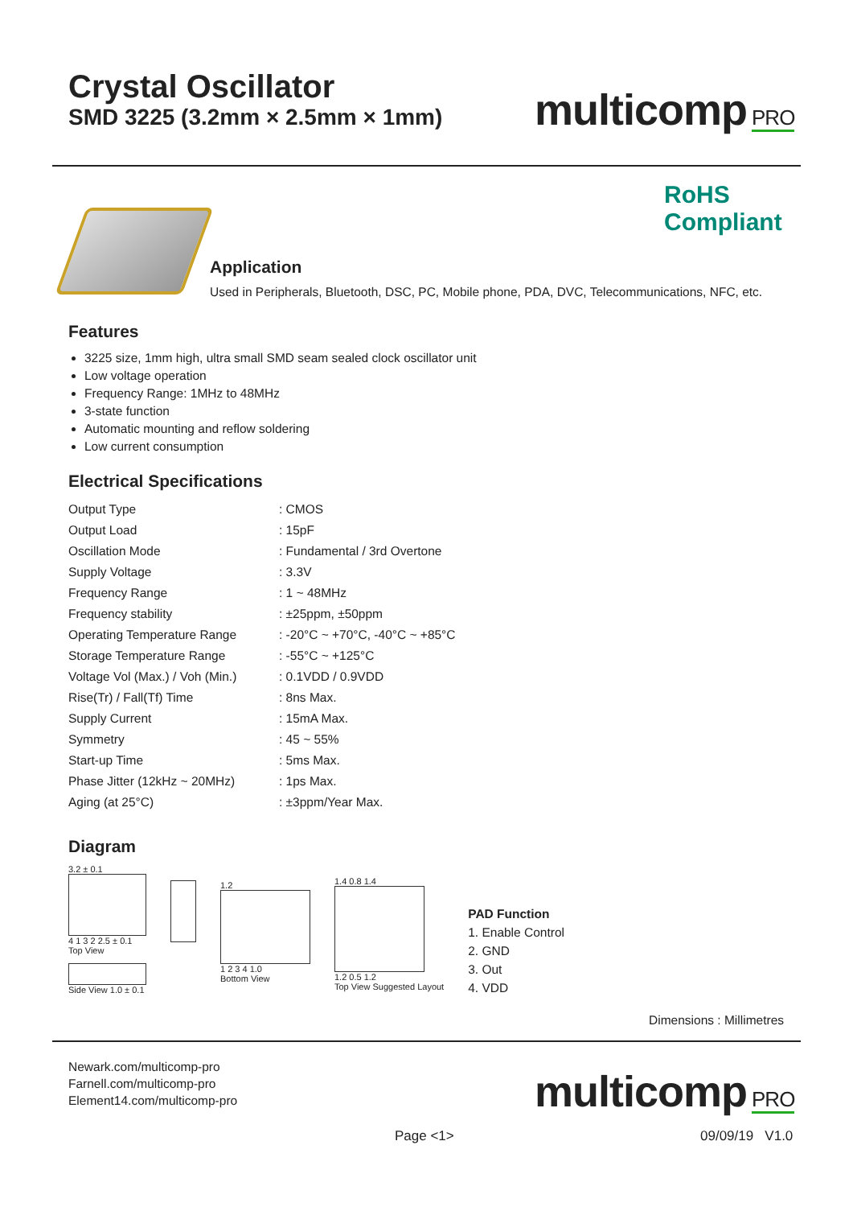Crystal Oscillator
SMD 3225 (3.2mm × 2.5mm × 1mm)
multicomp PRO
RoHS
Compliant
Application
Used in Peripherals, Bluetooth, DSC, PC, Mobile phone, PDA, DVC, Telecommunications, NFC, etc.
Features
3225 size, 1mm high, ultra small SMD seam sealed clock oscillator unit
Low voltage operation
Frequency Range: 1MHz to 48MHz
3-state function
Automatic mounting and reflow soldering
Low current consumption
Electrical Specifications
| Output Type | : CMOS |
| Output Load | : 15pF |
| Oscillation Mode | : Fundamental / 3rd Overtone |
| Supply Voltage | : 3.3V |
| Frequency Range | : 1 ~ 48MHz |
| Frequency stability | : ±25ppm, ±50ppm |
| Operating Temperature Range | : -20°C ~ +70°C, -40°C ~ +85°C |
| Storage Temperature Range | : -55°C ~ +125°C |
| Voltage Vol (Max.) / Voh (Min.) | : 0.1VDD / 0.9VDD |
| Rise(Tr) / Fall(Tf) Time | : 8ns Max. |
| Supply Current | : 15mA Max. |
| Symmetry | : 45 ~ 55% |
| Start-up Time | : 5ms Max. |
| Phase Jitter (12kHz ~ 20MHz) | : 1ps Max. |
| Aging (at 25°C) | : ±3ppm/Year Max. |
Diagram
3.2 ± 0.1
4 1 3 2 2.5 ± 0.1
Top View
Side View 1.0 ± 0.1
1.2
1 2 3 4 1.0
Bottom View
1.4 0.8 1.4
1.2 0.5 1.2
Top View Suggested Layout
PAD Function
1. Enable Control
2. GND
3. Out
4. VDD
Dimensions : Millimetres
Newark.com/multicomp-pro
Farnell.com/multicomp-pro
Element14.com/multicomp-pro
multicomp PRO
Page <1> 09/09/19 V1.0